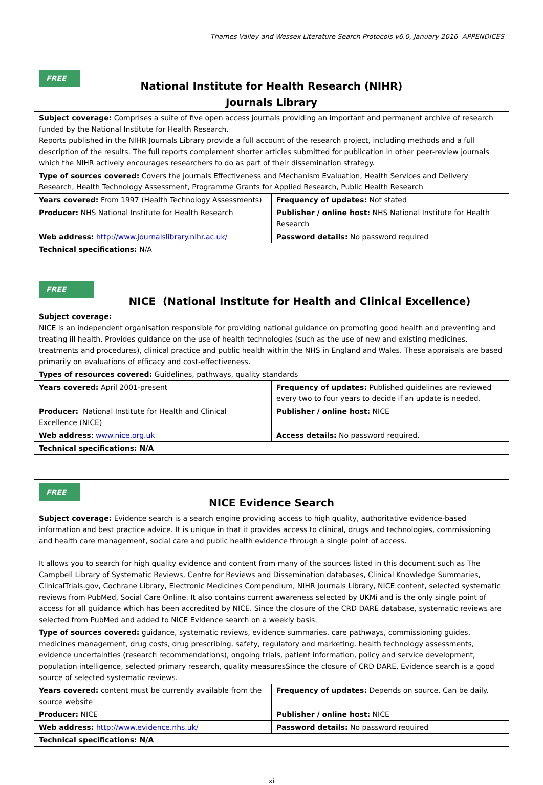Thames Valley and Wessex Literature Search Protocols v6.0, January 2016- APPENDICES
| FREE National Institute for Health Research (NIHR) Journals Library | |
| Subject coverage: Comprises a suite of five open access journals providing an important and permanent archive of research funded by the National Institute for Health Research. Reports published in the NIHR Journals Library provide a full account of the research project, including methods and a full description of the results. The full reports complement shorter articles submitted for publication in other peer-review journals which the NIHR actively encourages researchers to do as part of their dissemination strategy. | |
| Type of sources covered: Covers the journals Effectiveness and Mechanism Evaluation, Health Services and Delivery Research, Health Technology Assessment, Programme Grants for Applied Research, Public Health Research | |
| Years covered: From 1997 (Health Technology Assessments) | Frequency of updates: Not stated |
| Producer: NHS National Institute for Health Research | Publisher / online host: NHS National Institute for Health Research |
| Web address: http://www.journalslibrary.nihr.ac.uk/ | Password details: No password required |
| Technical specifications: N/A | |
| FREE NICE (National Institute for Health and Clinical Excellence) | |
| Subject coverage: NICE is an independent organisation responsible for providing national guidance on promoting good health and preventing and treating ill health. Provides guidance on the use of health technologies (such as the use of new and existing medicines, treatments and procedures), clinical practice and public health within the NHS in England and Wales. These appraisals are based primarily on evaluations of efficacy and cost-effectiveness. | |
| Types of resources covered: Guidelines, pathways, quality standards | |
| Years covered: April 2001-present | Frequency of updates: Published guidelines are reviewed every two to four years to decide if an update is needed. |
| Producer: National Institute for Health and Clinical Excellence (NICE) | Publisher / online host: NICE |
| Web address : www.nice.org.uk | Access details: No password required. |
| Technical specifications: N/A | |
| FREE NICE Evidence Search | |
| Subject coverage: Evidence search is a search engine providing access to high quality, authoritative evidence-based information and best practice advice. It is unique in that it provides access to clinical, drugs and technologies, commissioning and health care management, social care and public health evidence through a single point of access. It allows you to search for high quality evidence and content from many of the sources listed in this document such as The Campbell Library of Systematic Reviews, Centre for Reviews and Dissemination databases, Clinical Knowledge Summaries, ClinicalTrials.gov, Cochrane Library, Electronic Medicines Compendium, NIHR Journals Library, NICE content, selected systematic reviews from PubMed, Social Care Online. It also contains current awareness selected by UKMi and is the only single point of access for all guidance which has been accredited by NICE. Since the closure of the CRD DARE database, systematic reviews are selected from PubMed and added to NICE Evidence search on a weekly basis. | |
| Type of sources covered: guidance, systematic reviews, evidence summaries, care pathways, commissioning guides, medicines management, drug costs, drug prescribing, safety, regulatory and marketing, health technology assessments, evidence uncertainties (research recommendations), ongoing trials, patient information, policy and service development, population intelligence, selected primary research, quality measuresSince the closure of CRD DARE, Evidence search is a good source of selected systematic reviews. | |
| Years covered: content must be currently available from the source website | Frequency of updates: Depends on source. Can be daily. |
| Producer: NICE | Publisher / online host: NICE |
| Web address: http://www.evidence.nhs.uk/ | Password details: No password required |
| Technical specifications: N/A | |
xi